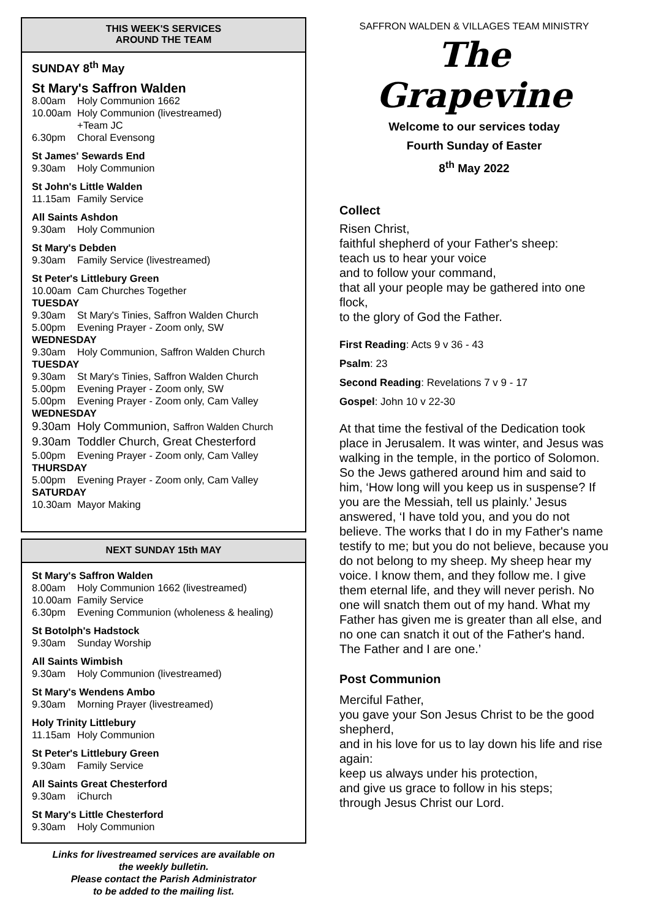THIS WEEK'S SERVICES
AROUND THE TEAM
SUNDAY 8<sup>th</sup> May
St Mary's Saffron Walden
8.00am Holy Communion 1662
10.00am Holy Communion (livestreamed)
+Team JC
6.30pm Choral Evensong
St James' Sewards End
9.30am Holy Communion
St John's Little Walden
11.15am Family Service
All Saints Ashdon
9.30am Holy Communion
St Mary's Debden
9.30am Family Service (livestreamed)
St Peter's Littlebury Green
10.00am Cam Churches Together
TUESDAY
9.30am St Mary's Tinies, Saffron Walden Church
5.00pm Evening Prayer - Zoom only, SW
WEDNESDAY
9.30am Holy Communion, Saffron Walden Church
TUESDAY
9.30am St Mary's Tinies, Saffron Walden Church
5.00pm Evening Prayer - Zoom only, SW
5.00pm Evening Prayer - Zoom only, Cam Valley
WEDNESDAY
9.30am Holy Communion, Saffron Walden Church
9.30am Toddler Church, Great Chesterford
5.00pm Evening Prayer - Zoom only, Cam Valley
THURSDAY
5.00pm Evening Prayer - Zoom only, Cam Valley
SATURDAY
10.30am Mayor Making
NEXT SUNDAY 15th MAY
St Mary's Saffron Walden
8.00am Holy Communion 1662 (livestreamed)
10.00am Family Service
6.30pm Evening Communion (wholeness & healing)
St Botolph's Hadstock
9.30am Sunday Worship
All Saints Wimbish
9.30am Holy Communion (livestreamed)
St Mary's Wendens Ambo
9.30am Morning Prayer (livestreamed)
Holy Trinity Littlebury
11.15am Holy Communion
St Peter's Littlebury Green
9.30am Family Service
All Saints Great Chesterford
9.30am iChurch
St Mary's Little Chesterford
9.30am Holy Communion
Links for livestreamed services are available on
the weekly bulletin.
Please contact the Parish Administrator
to be added to the mailing list.
SAFFRON WALDEN & VILLAGES TEAM MINISTRY
The Grapevine
Welcome to our services today
Fourth Sunday of Easter
8<sup>th</sup> May 2022
Collect
Risen Christ,
faithful shepherd of your Father's sheep:
teach us to hear your voice
and to follow your command,
that all your people may be gathered into one flock,
to the glory of God the Father.
First Reading: Acts 9 v 36 - 43
Psalm: 23
Second Reading: Revelations 7 v 9 - 17
Gospel: John 10 v 22-30
At that time the festival of the Dedication took place in Jerusalem. It was winter, and Jesus was walking in the temple, in the portico of Solomon. So the Jews gathered around him and said to him, ‘How long will you keep us in suspense? If you are the Messiah, tell us plainly.’ Jesus answered, ‘I have told you, and you do not believe. The works that I do in my Father's name testify to me; but you do not believe, because you do not belong to my sheep. My sheep hear my voice. I know them, and they follow me. I give them eternal life, and they will never perish. No one will snatch them out of my hand. What my Father has given me is greater than all else, and no one can snatch it out of the Father's hand. The Father and I are one.’
Post Communion
Merciful Father,
you gave your Son Jesus Christ to be the good shepherd,
and in his love for us to lay down his life and rise again:
keep us always under his protection,
and give us grace to follow in his steps;
through Jesus Christ our Lord.